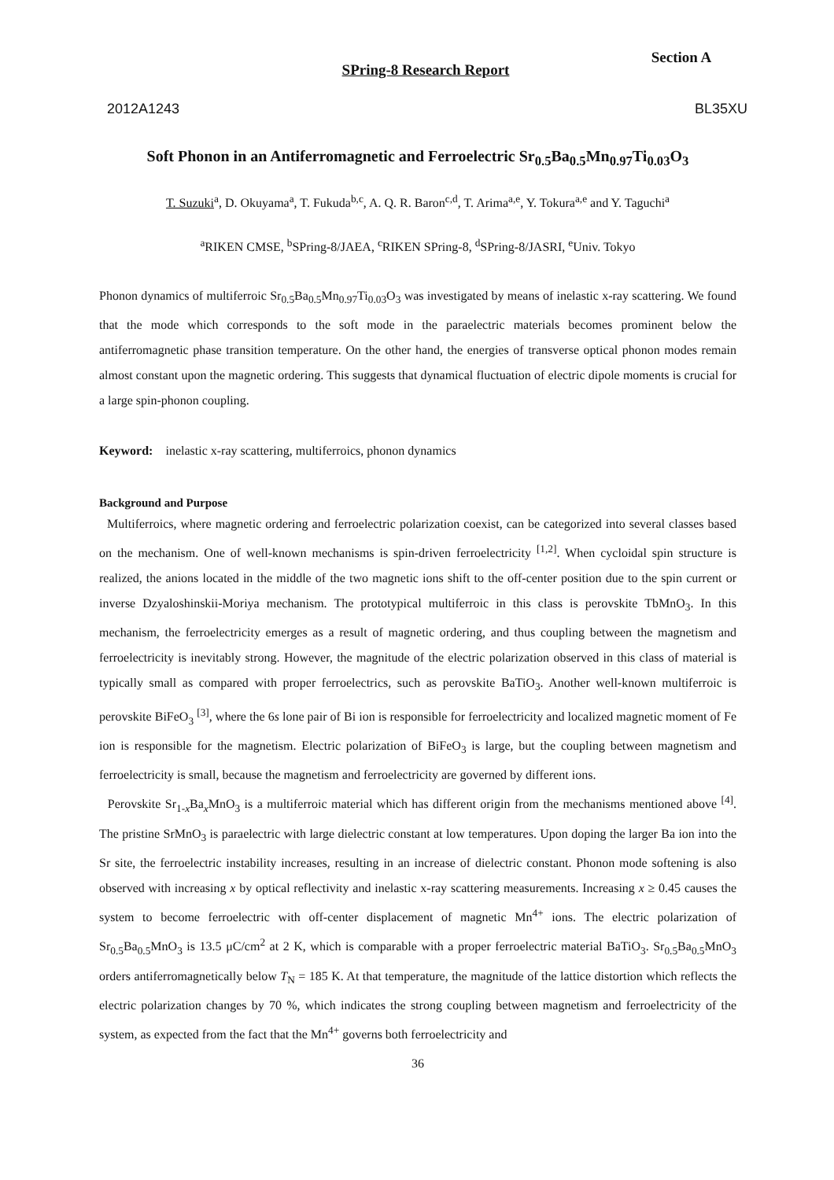SPring-8 Research Report
Section A
2012A1243 BL35XU
Soft Phonon in an Antiferromagnetic and Ferroelectric Sr<sub>0.5</sub>Ba<sub>0.5</sub>Mn<sub>0.97</sub>Ti<sub>0.03</sub>O<sub>3</sub>
T. Suzuki<sup>a</sup>, D. Okuyama<sup>a</sup>, T. Fukuda<sup>b,c</sup>, A. Q. R. Baron<sup>c,d</sup>, T. Arima<sup>a,e</sup>, Y. Tokura<sup>a,e</sup> and Y. Taguchi<sup>a</sup>
<sup>a</sup> RIKEN CMSE, <sup>b</sup>SPring-8/JAEA, <sup>c</sup>RIKEN SPring-8, <sup>d</sup>SPring-8/JASRI, <sup>e</sup>Univ. Tokyo
Phonon dynamics of multiferroic Sr<sub>0.5</sub>Ba<sub>0.5</sub>Mn<sub>0.97</sub>Ti<sub>0.03</sub>O<sub>3</sub> was investigated by means of inelastic x-ray scattering. We found that the mode which corresponds to the soft mode in the paraelectric materials becomes prominent below the antiferromagnetic phase transition temperature. On the other hand, the energies of transverse optical phonon modes remain almost constant upon the magnetic ordering. This suggests that dynamical fluctuation of electric dipole moments is crucial for a large spin-phonon coupling.
Keyword: inelastic x-ray scattering, multiferroics, phonon dynamics
Background and Purpose
Multiferroics, where magnetic ordering and ferroelectric polarization coexist, can be categorized into several classes based on the mechanism. One of well-known mechanisms is spin-driven ferroelectricity <sup>[1,2]</sup>. When cycloidal spin structure is realized, the anions located in the middle of the two magnetic ions shift to the off-center position due to the spin current or inverse Dzyaloshinskii-Moriya mechanism. The prototypical multiferroic in this class is perovskite TbMnO<sub>3</sub>. In this mechanism, the ferroelectricity emerges as a result of magnetic ordering, and thus coupling between the magnetism and ferroelectricity is inevitably strong. However, the magnitude of the electric polarization observed in this class of material is typically small as compared with proper ferroelectrics, such as perovskite BaTiO<sub>3</sub>. Another well-known multiferroic is perovskite BiFeO<sub>3</sub> <sup>[3]</sup>, where the 6s lone pair of Bi ion is responsible for ferroelectricity and localized magnetic moment of Fe ion is responsible for the magnetism. Electric polarization of BiFeO<sub>3</sub> is large, but the coupling between magnetism and ferroelectricity is small, because the magnetism and ferroelectricity are governed by different ions.
Perovskite Sr<sub>1-x</sub>Ba<sub>x</sub>MnO<sub>3</sub> is a multiferroic material which has different origin from the mechanisms mentioned above <sup>[4]</sup>. The pristine SrMnO<sub>3</sub> is paraelectric with large dielectric constant at low temperatures. Upon doping the larger Ba ion into the Sr site, the ferroelectric instability increases, resulting in an increase of dielectric constant. Phonon mode softening is also observed with increasing x by optical reflectivity and inelastic x-ray scattering measurements. Increasing x ≥ 0.45 causes the system to become ferroelectric with off-center displacement of magnetic Mn<sup>4+</sup> ions. The electric polarization of Sr<sub>0.5</sub>Ba<sub>0.5</sub>MnO<sub>3</sub> is 13.5 μC/cm<sup>2</sup> at 2 K, which is comparable with a proper ferroelectric material BaTiO<sub>3</sub>. Sr<sub>0.5</sub>Ba<sub>0.5</sub>MnO<sub>3</sub> orders antiferromagnetically below T<sub>N</sub> = 185 K. At that temperature, the magnitude of the lattice distortion which reflects the electric polarization changes by 70 %, which indicates the strong coupling between magnetism and ferroelectricity of the system, as expected from the fact that the Mn<sup>4+</sup> governs both ferroelectricity and
36